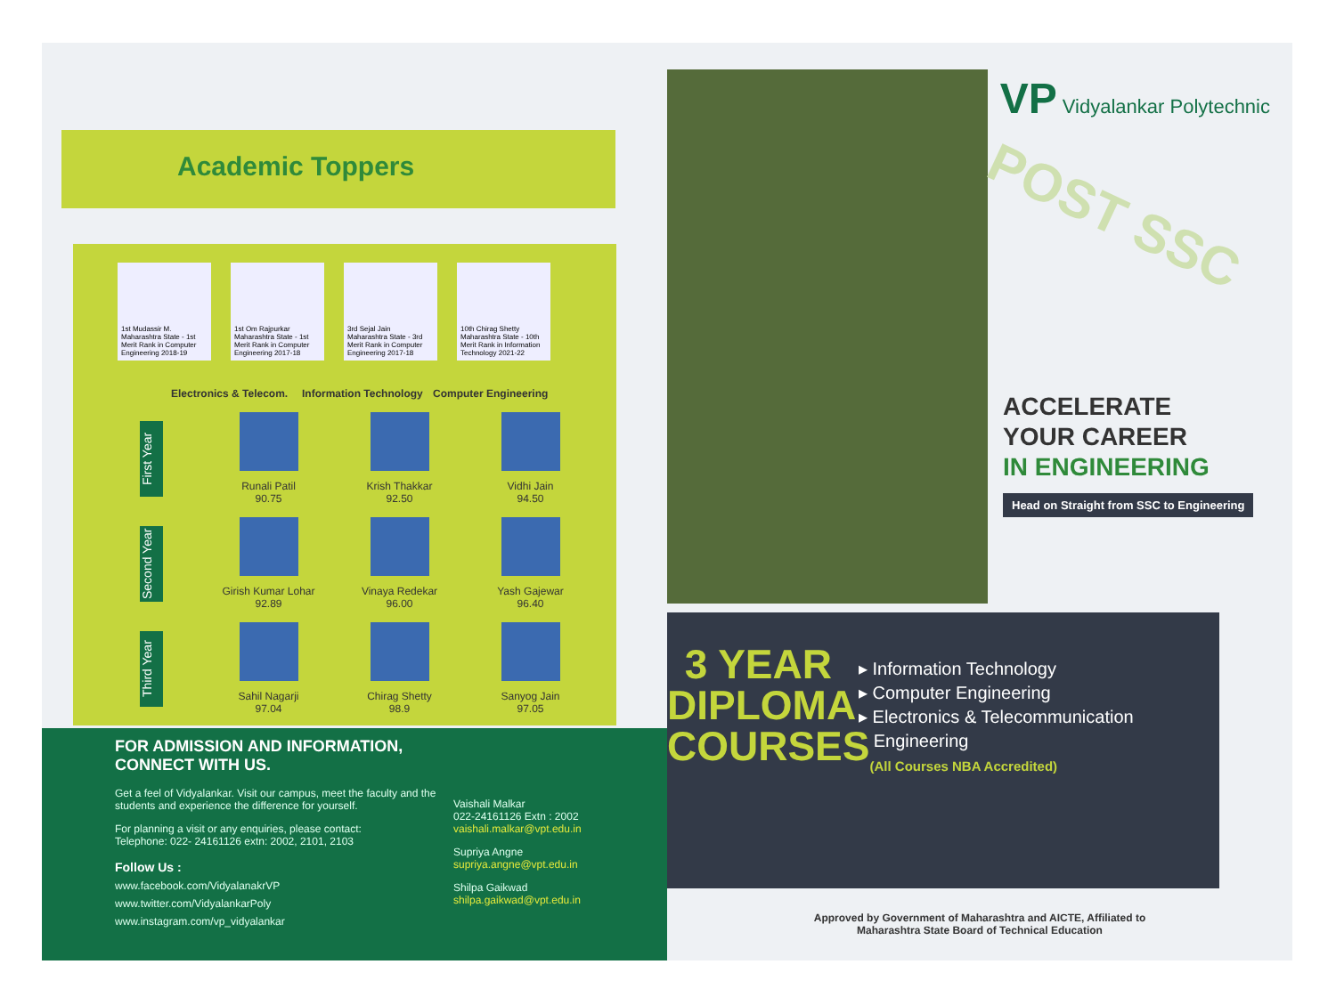Academic Toppers
1st Mudassir M.
Maharashtra State - 1st Merit Rank in Computer Engineering 2018-19
1st Om Rajpurkar
Maharashtra State - 1st Merit Rank in Computer Engineering 2017-18
3rd Sejal Jain
Maharashtra State - 3rd Merit Rank in Computer Engineering 2017-18
10th Chirag Shetty
Maharashtra State - 10th Merit Rank in Information Technology 2021-22
Electronics & Telecom. Information Technology Computer Engineering
First Year
Runali Patil
90.75
Krish Thakkar
92.50
Vidhi Jain
94.50
Second Year
Girish Kumar Lohar
92.89
Vinaya Redekar
96.00
Yash Gajewar
96.40
Third Year
Sahil Nagarji
97.04
Chirag Shetty
98.9
Sanyog Jain
97.05
FOR ADMISSION AND INFORMATION,
CONNECT WITH US.
Get a feel of Vidyalankar. Visit our campus, meet the faculty and the students and experience the difference for yourself.
For planning a visit or any enquiries, please contact:
Telephone: 022- 24161126 extn: 2002, 2101, 2103
Follow Us :
www.facebook.com/VidyalanakrVP
www.twitter.com/VidyalankarPoly
www.instagram.com/vp_vidyalankar
Vaishali Malkar
022-24161126 Extn : 2002
vaishali.malkar@vpt.edu.in
Supriya Angne
supriya.angne@vpt.edu.in
Shilpa Gaikwad
shilpa.gaikwad@vpt.edu.in
VP Vidyalankar Polytechnic
POST SSC
ACCELERATE
YOUR CAREER
IN ENGINEERING
Head on Straight from SSC to Engineering
3 YEAR DIPLOMA COURSES
▸ Information Technology
▸ Computer Engineering
▸ Electronics & Telecommunication
Engineering
(All Courses NBA Accredited)
Approved by Government of Maharashtra and AICTE, Affiliated to
Maharashtra State Board of Technical Education